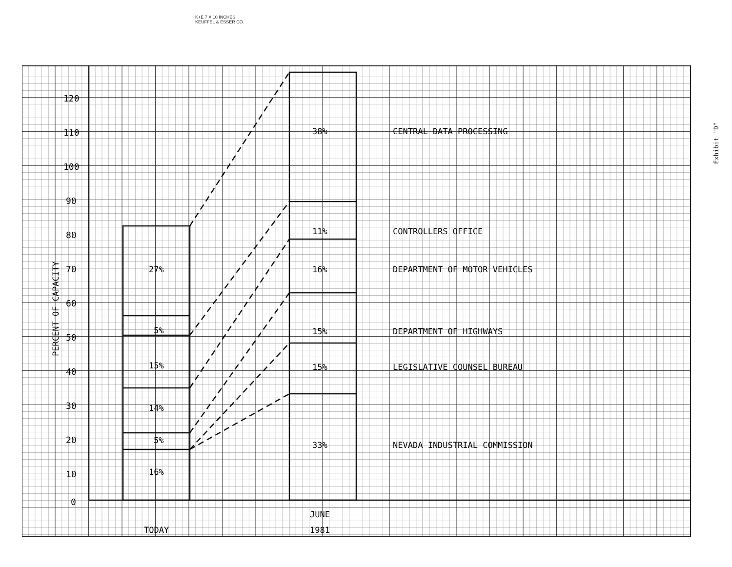K+E 7 X 10 INCHES
KEUFFEL & ESSER CO.
Exhibit "D"
120
110
100
90
80
70
60
50
40
30
20
10
0
PERCENT OF CAPACITY
27%
5%
15%
14%
5%
16%
38%
11%
16%
15%
15%
33%
CENTRAL DATA PROCESSING
CONTROLLERS OFFICE
DEPARTMENT OF MOTOR VEHICLES
DEPARTMENT OF HIGHWAYS
LEGISLATIVE COUNSEL BUREAU
NEVADA INDUSTRIAL COMMISSION
TODAY
JUNE
1981